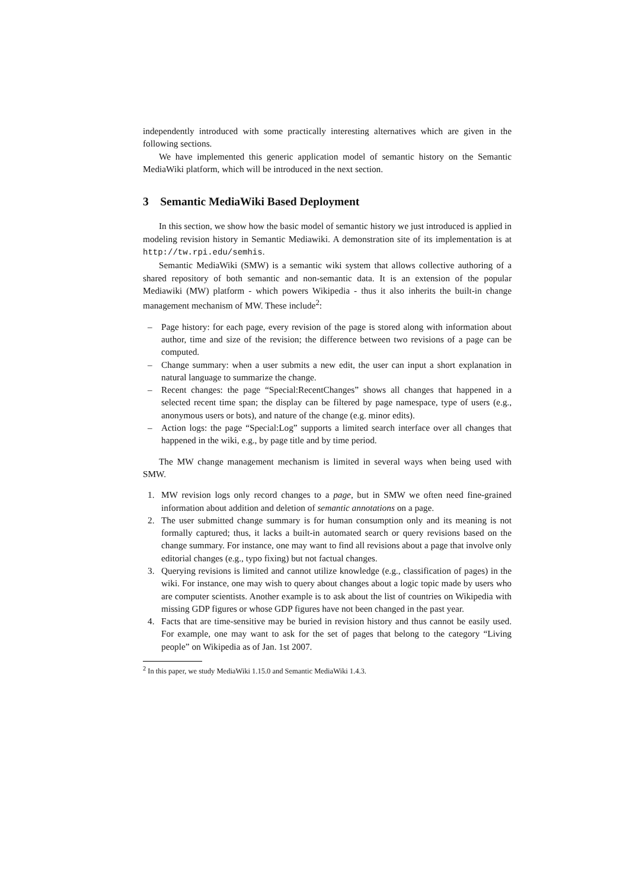independently introduced with some practically interesting alternatives which are given in the following sections.
We have implemented this generic application model of semantic history on the Semantic MediaWiki platform, which will be introduced in the next section.
3 Semantic MediaWiki Based Deployment
In this section, we show how the basic model of semantic history we just introduced is applied in modeling revision history in Semantic Mediawiki. A demonstration site of its implementation is at http://tw.rpi.edu/semhis.
Semantic MediaWiki (SMW) is a semantic wiki system that allows collective authoring of a shared repository of both semantic and non-semantic data. It is an extension of the popular Mediawiki (MW) platform - which powers Wikipedia - thus it also inherits the built-in change management mechanism of MW. These include<sup>2</sup>:
– Page history: for each page, every revision of the page is stored along with information about author, time and size of the revision; the difference between two revisions of a page can be computed.
– Change summary: when a user submits a new edit, the user can input a short explanation in natural language to summarize the change.
– Recent changes: the page “Special:RecentChanges” shows all changes that happened in a selected recent time span; the display can be filtered by page namespace, type of users (e.g., anonymous users or bots), and nature of the change (e.g. minor edits).
– Action logs: the page “Special:Log” supports a limited search interface over all changes that happened in the wiki, e.g., by page title and by time period.
The MW change management mechanism is limited in several ways when being used with SMW.
1. MW revision logs only record changes to a page, but in SMW we often need fine-grained information about addition and deletion of semantic annotations on a page.
2. The user submitted change summary is for human consumption only and its meaning is not formally captured; thus, it lacks a built-in automated search or query revisions based on the change summary. For instance, one may want to find all revisions about a page that involve only editorial changes (e.g., typo fixing) but not factual changes.
3. Querying revisions is limited and cannot utilize knowledge (e.g., classification of pages) in the wiki. For instance, one may wish to query about changes about a logic topic made by users who are computer scientists. Another example is to ask about the list of countries on Wikipedia with missing GDP figures or whose GDP figures have not been changed in the past year.
4. Facts that are time-sensitive may be buried in revision history and thus cannot be easily used. For example, one may want to ask for the set of pages that belong to the category “Living people” on Wikipedia as of Jan. 1st 2007.
<sup>2</sup> In this paper, we study MediaWiki 1.15.0 and Semantic MediaWiki 1.4.3.